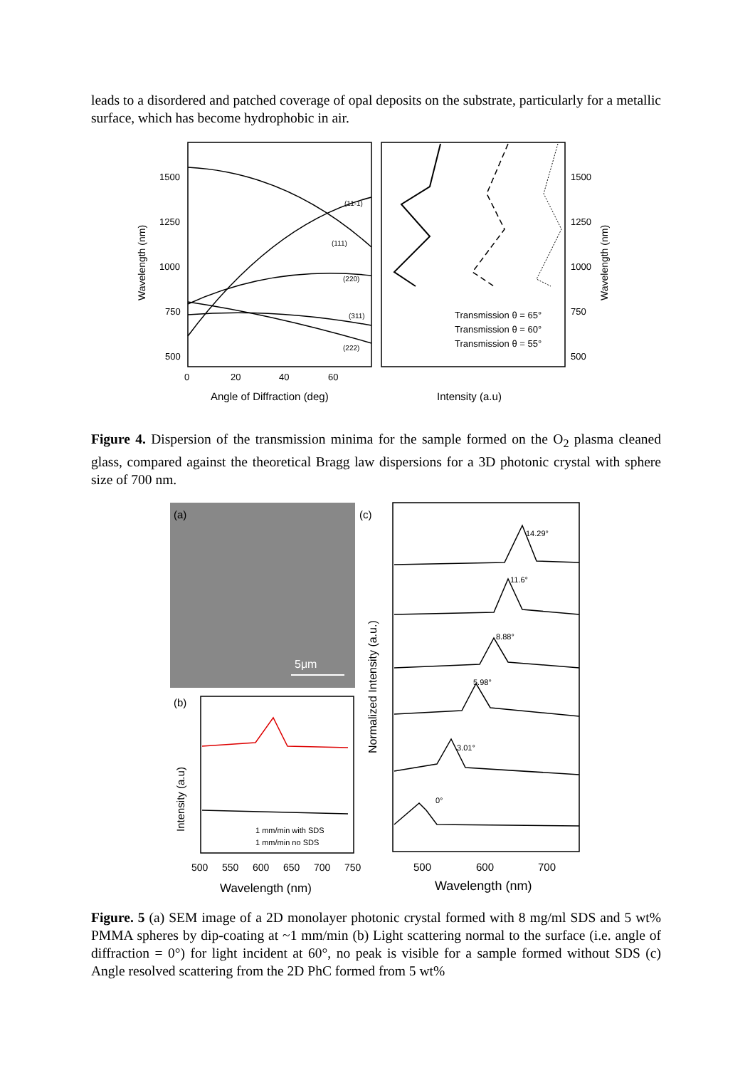leads to a disordered and patched coverage of opal deposits on the substrate, particularly for a metallic surface, which has become hydrophobic in air.
1500
1250
1000
750
500
1500
1250
1000
750
500
0
20
40
60
Wavelength (nm)
Wavelength (nm)
Angle of Diffraction (deg)
Intensity (a.u)
(11-1)
(111)
(220)
(311)
(222)
Transmission θ = 65°
Transmission θ = 60°
Transmission θ = 55°
Figure 4. Dispersion of the transmission minima for the sample formed on the O<sub>2</sub> plasma cleaned glass, compared against the theoretical Bragg law dispersions for a 3D photonic crystal with sphere size of 700 nm.
(a)
5μm
(b)
1 mm/min with SDS
1 mm/min no SDS
Intensity (a.u)
500
550
600
650
700
750
Wavelength (nm)
(c)
Normalized Intensity (a.u.)
14.29°
11.6°
8.88°
5.98°
3.01°
0°
500
600
700
Wavelength (nm)
Figure. 5 (a) SEM image of a 2D monolayer photonic crystal formed with 8 mg/ml SDS and 5 wt% PMMA spheres by dip-coating at ~1 mm/min (b) Light scattering normal to the surface (i.e. angle of diffraction = 0°) for light incident at 60°, no peak is visible for a sample formed without SDS (c) Angle resolved scattering from the 2D PhC formed from 5 wt%